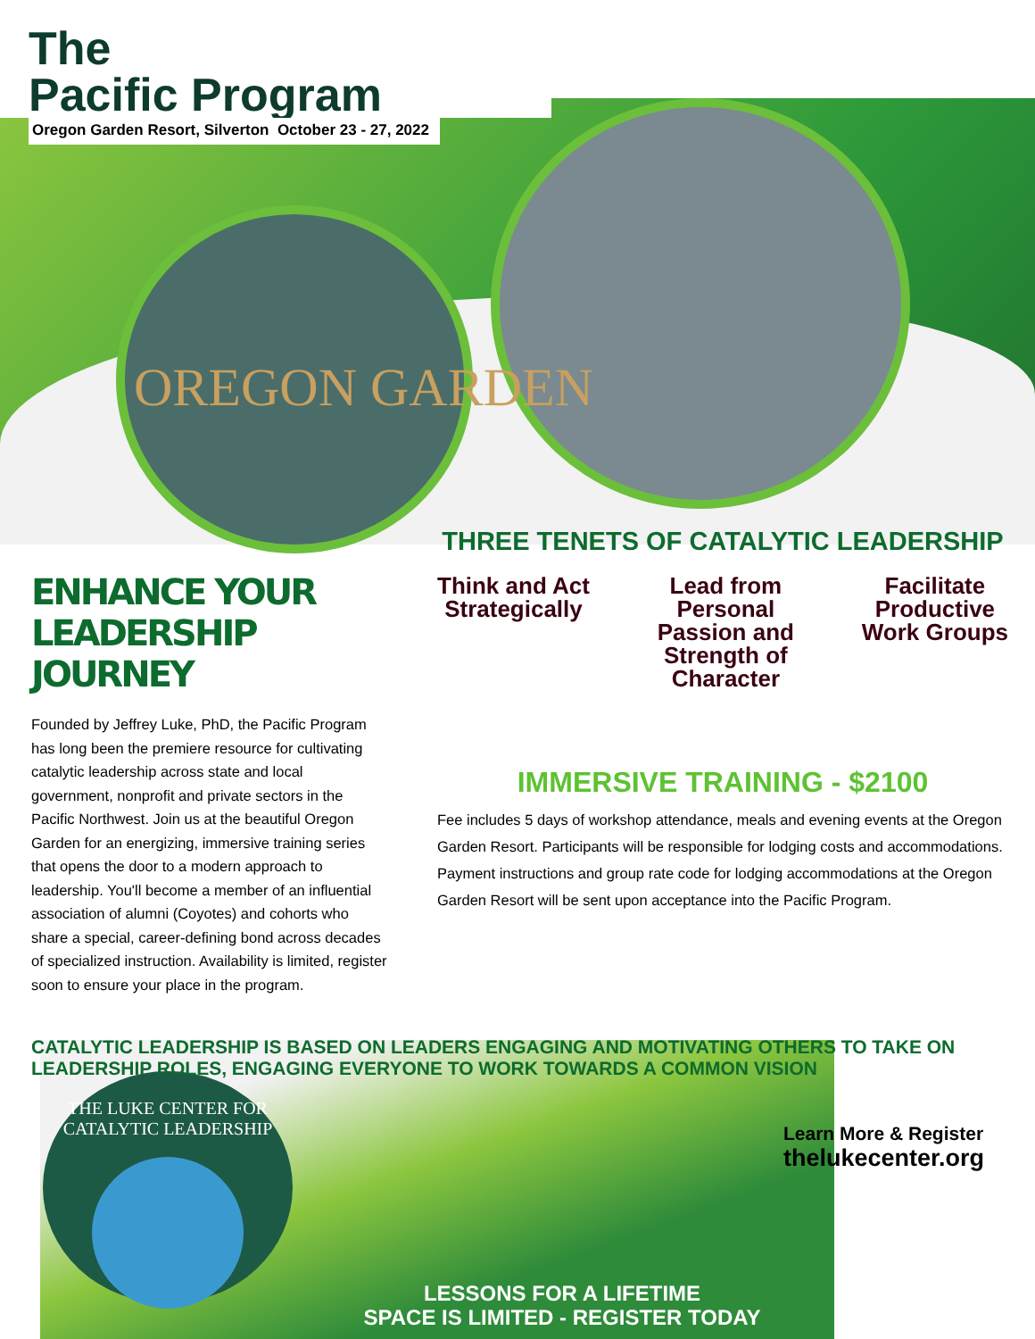OREGON GARDEN
The
Pacific Program
Oregon Garden Resort, Silverton October 23 - 27, 2022
ENHANCE YOUR LEADERSHIP JOURNEY
Founded by Jeffrey Luke, PhD, the Pacific Program has long been the premiere resource for cultivating catalytic leadership across state and local government, nonprofit and private sectors in the Pacific Northwest. Join us at the beautiful Oregon Garden for an energizing, immersive training series that opens the door to a modern approach to leadership. You'll become a member of an influential association of alumni (Coyotes) and cohorts who share a special, career-defining bond across decades of specialized instruction. Availability is limited, register soon to ensure your place in the program.
THREE TENETS OF CATALYTIC LEADERSHIP
Think and Act
Strategically
Lead from
Personal
Passion and
Strength of
Character
Facilitate
Productive
Work Groups
IMMERSIVE TRAINING - $2100
Fee includes 5 days of workshop attendance, meals and evening events at the Oregon Garden Resort. Participants will be responsible for lodging costs and accommodations. Payment instructions and group rate code for lodging accommodations at the Oregon Garden Resort will be sent upon acceptance into the Pacific Program.
CATALYTIC LEADERSHIP IS BASED ON LEADERS ENGAGING AND MOTIVATING OTHERS TO TAKE ON LEADERSHIP ROLES, ENGAGING EVERYONE TO WORK TOWARDS A COMMON VISION
THE LUKE CENTER FOR CATALYTIC LEADERSHIP
Learn More & Register
thelukecenter.org
LESSONS FOR A LIFETIME
SPACE IS LIMITED - REGISTER TODAY